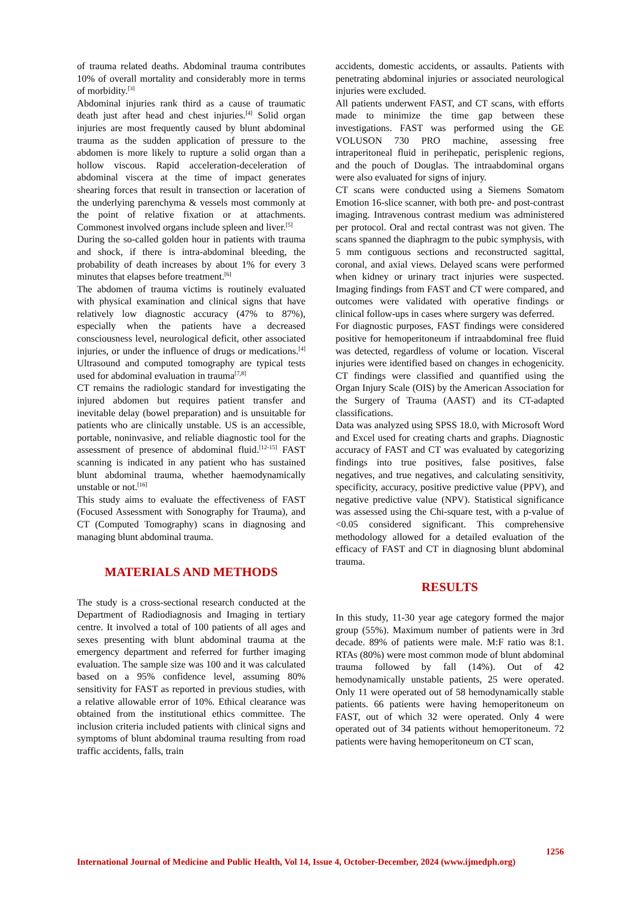of trauma related deaths. Abdominal trauma contributes 10% of overall mortality and considerably more in terms of morbidity.<sup>[3]</sup>
Abdominal injuries rank third as a cause of traumatic death just after head and chest injuries.<sup>[4]</sup> Solid organ injuries are most frequently caused by blunt abdominal trauma as the sudden application of pressure to the abdomen is more likely to rupture a solid organ than a hollow viscous. Rapid acceleration-deceleration of abdominal viscera at the time of impact generates shearing forces that result in transection or laceration of the underlying parenchyma & vessels most commonly at the point of relative fixation or at attachments. Commonest involved organs include spleen and liver.<sup>[5]</sup>
During the so-called golden hour in patients with trauma and shock, if there is intra-abdominal bleeding, the probability of death increases by about 1% for every 3 minutes that elapses before treatment.<sup>[6]</sup>
The abdomen of trauma victims is routinely evaluated with physical examination and clinical signs that have relatively low diagnostic accuracy (47% to 87%), especially when the patients have a decreased consciousness level, neurological deficit, other associated injuries, or under the influence of drugs or medications.<sup>[4]</sup> Ultrasound and computed tomography are typical tests used for abdominal evaluation in trauma<sup>[7,8]</sup>
CT remains the radiologic standard for investigating the injured abdomen but requires patient transfer and inevitable delay (bowel preparation) and is unsuitable for patients who are clinically unstable. US is an accessible, portable, noninvasive, and reliable diagnostic tool for the assessment of presence of abdominal fluid.<sup>[12-15]</sup> FAST scanning is indicated in any patient who has sustained blunt abdominal trauma, whether haemodynamically unstable or not.<sup>[16]</sup>
This study aims to evaluate the effectiveness of FAST (Focused Assessment with Sonography for Trauma), and CT (Computed Tomography) scans in diagnosing and managing blunt abdominal trauma.
MATERIALS AND METHODS
The study is a cross-sectional research conducted at the Department of Radiodiagnosis and Imaging in tertiary centre. It involved a total of 100 patients of all ages and sexes presenting with blunt abdominal trauma at the emergency department and referred for further imaging evaluation. The sample size was 100 and it was calculated based on a 95% confidence level, assuming 80% sensitivity for FAST as reported in previous studies, with a relative allowable error of 10%. Ethical clearance was obtained from the institutional ethics committee. The inclusion criteria included patients with clinical signs and symptoms of blunt abdominal trauma resulting from road traffic accidents, falls, train
accidents, domestic accidents, or assaults. Patients with penetrating abdominal injuries or associated neurological injuries were excluded.
All patients underwent FAST, and CT scans, with efforts made to minimize the time gap between these investigations. FAST was performed using the GE VOLUSON 730 PRO machine, assessing free intraperitoneal fluid in perihepatic, perisplenic regions, and the pouch of Douglas. The intraabdominal organs were also evaluated for signs of injury.
CT scans were conducted using a Siemens Somatom Emotion 16-slice scanner, with both pre- and post-contrast imaging. Intravenous contrast medium was administered per protocol. Oral and rectal contrast was not given. The scans spanned the diaphragm to the pubic symphysis, with 5 mm contiguous sections and reconstructed sagittal, coronal, and axial views. Delayed scans were performed when kidney or urinary tract injuries were suspected. Imaging findings from FAST and CT were compared, and outcomes were validated with operative findings or clinical follow-ups in cases where surgery was deferred.
For diagnostic purposes, FAST findings were considered positive for hemoperitoneum if intraabdominal free fluid was detected, regardless of volume or location. Visceral injuries were identified based on changes in echogenicity. CT findings were classified and quantified using the Organ Injury Scale (OIS) by the American Association for the Surgery of Trauma (AAST) and its CT-adapted classifications.
Data was analyzed using SPSS 18.0, with Microsoft Word and Excel used for creating charts and graphs. Diagnostic accuracy of FAST and CT was evaluated by categorizing findings into true positives, false positives, false negatives, and true negatives, and calculating sensitivity, specificity, accuracy, positive predictive value (PPV), and negative predictive value (NPV). Statistical significance was assessed using the Chi-square test, with a p-value of <0.05 considered significant. This comprehensive methodology allowed for a detailed evaluation of the efficacy of FAST and CT in diagnosing blunt abdominal trauma.
RESULTS
In this study, 11-30 year age category formed the major group (55%). Maximum number of patients were in 3rd decade. 89% of patients were male. M:F ratio was 8:1. RTAs (80%) were most common mode of blunt abdominal trauma followed by fall (14%). Out of 42 hemodynamically unstable patients, 25 were operated. Only 11 were operated out of 58 hemodynamically stable patients. 66 patients were having hemoperitoneum on FAST, out of which 32 were operated. Only 4 were operated out of 34 patients without hemoperitoneum. 72 patients were having hemoperitoneum on CT scan,
1256
International Journal of Medicine and Public Health, Vol 14, Issue 4, October-December, 2024 (www.ijmedph.org)